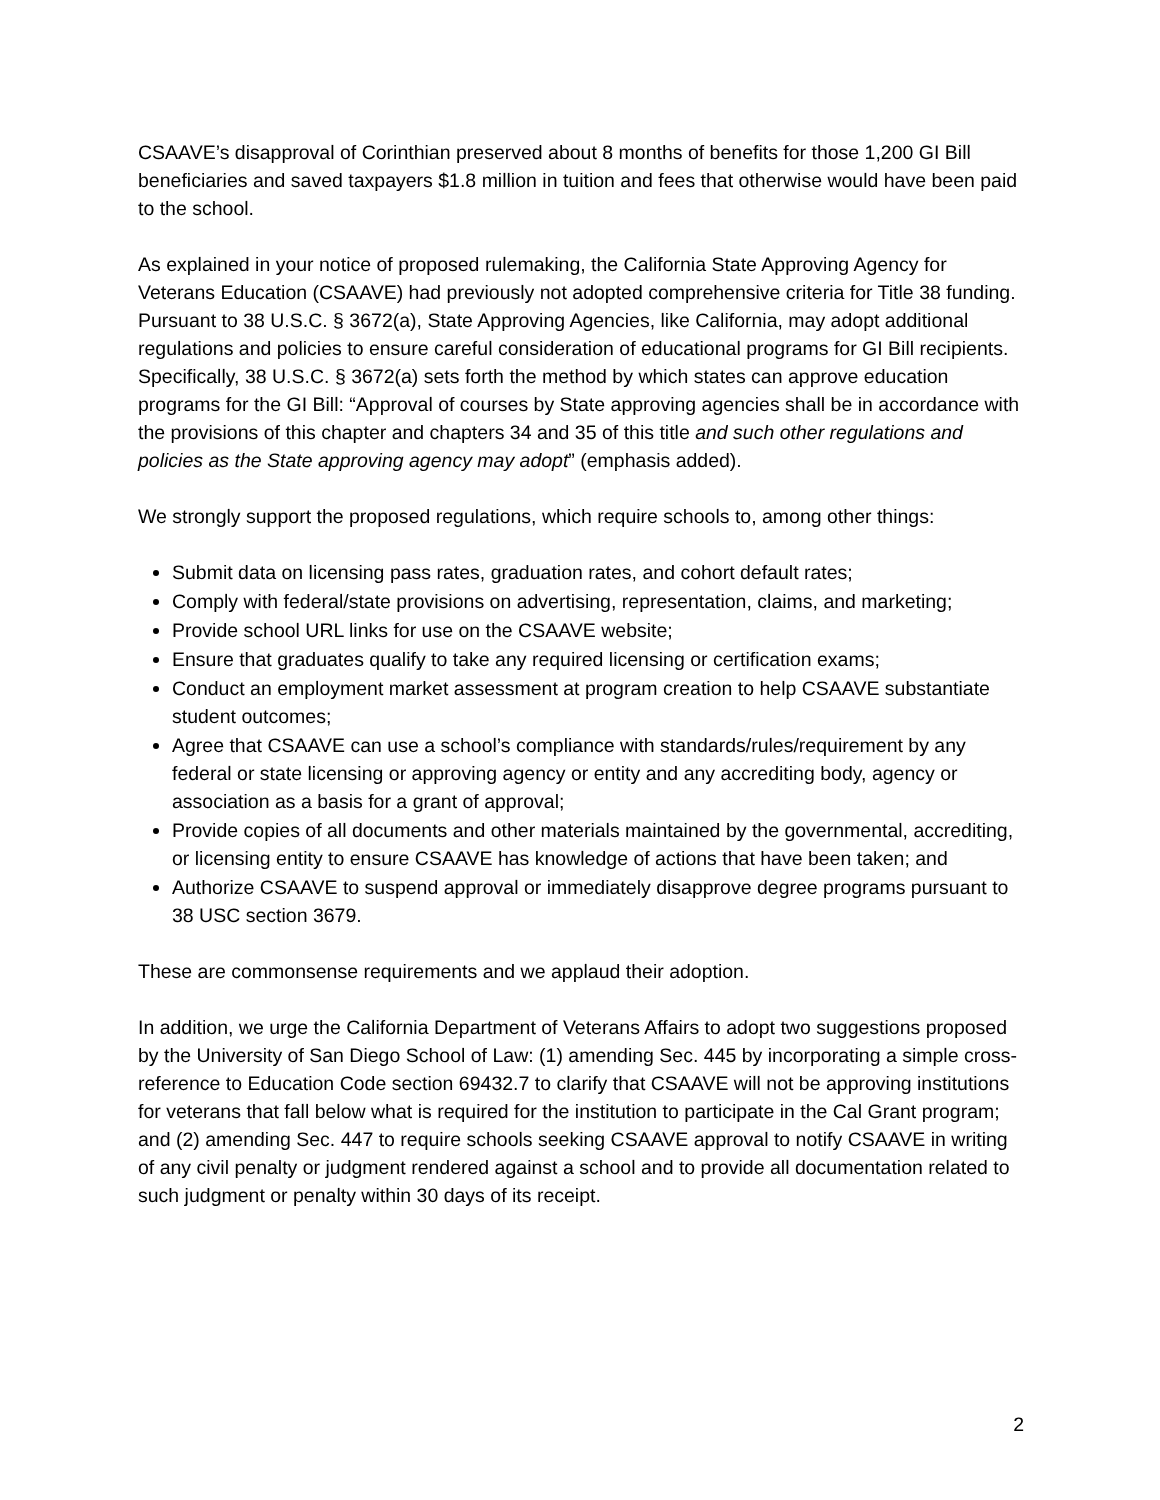CSAAVE’s disapproval of Corinthian preserved about 8 months of benefits for those 1,200 GI Bill beneficiaries and saved taxpayers $1.8 million in tuition and fees that otherwise would have been paid to the school.
As explained in your notice of proposed rulemaking, the California State Approving Agency for Veterans Education (CSAAVE) had previously not adopted comprehensive criteria for Title 38 funding. Pursuant to 38 U.S.C. § 3672(a), State Approving Agencies, like California, may adopt additional regulations and policies to ensure careful consideration of educational programs for GI Bill recipients. Specifically, 38 U.S.C. § 3672(a) sets forth the method by which states can approve education programs for the GI Bill: “Approval of courses by State approving agencies shall be in accordance with the provisions of this chapter and chapters 34 and 35 of this title and such other regulations and policies as the State approving agency may adopt” (emphasis added).
We strongly support the proposed regulations, which require schools to, among other things:
Submit data on licensing pass rates, graduation rates, and cohort default rates;
Comply with federal/state provisions on advertising, representation, claims, and marketing;
Provide school URL links for use on the CSAAVE website;
Ensure that graduates qualify to take any required licensing or certification exams;
Conduct an employment market assessment at program creation to help CSAAVE substantiate student outcomes;
Agree that CSAAVE can use a school’s compliance with standards/rules/requirement by any federal or state licensing or approving agency or entity and any accrediting body, agency or association as a basis for a grant of approval;
Provide copies of all documents and other materials maintained by the governmental, accrediting, or licensing entity to ensure CSAAVE has knowledge of actions that have been taken; and
Authorize CSAAVE to suspend approval or immediately disapprove degree programs pursuant to 38 USC section 3679.
These are commonsense requirements and we applaud their adoption.
In addition, we urge the California Department of Veterans Affairs to adopt two suggestions proposed by the University of San Diego School of Law: (1) amending Sec. 445 by incorporating a simple cross-reference to Education Code section 69432.7 to clarify that CSAAVE will not be approving institutions for veterans that fall below what is required for the institution to participate in the Cal Grant program; and (2) amending Sec. 447 to require schools seeking CSAAVE approval to notify CSAAVE in writing of any civil penalty or judgment rendered against a school and to provide all documentation related to such judgment or penalty within 30 days of its receipt.
2